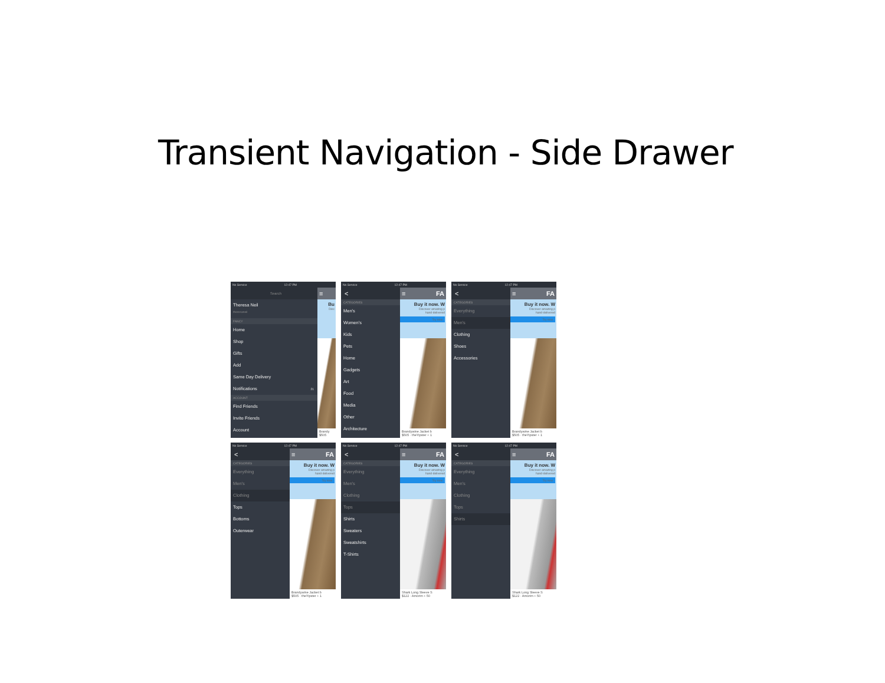Transient Navigation - Side Drawer
No Service 12:47 PM
Search
Theresa Neil
theresaneil
FANCY
Home
Shop
Gifts
Add
Same Day Delivery
Notifications 21
ACCOUNT
Find Friends
Invite Friends
Account
≡
Bu
Disc
Brandy
$505
No Service 12:47 PM
<
CATEGORIES
Men's
Women's
Kids
Pets
Home
Gadgets
Art
Food
Media
Other
Architecture
≡ FA
Buy it now. W
Discover amazing p
hand-delivered
Try now
Brandywine Jacket b
$505 · theYipster + 1
No Service 12:47 PM
<
CATEGORIES
Everything
Men's
Clothing
Shoes
Accessories
≡ FA
Buy it now. W
Discover amazing p
hand-delivered
Try now
Brandywine Jacket b
$505 · theYipster + 1
No Service 12:47 PM
<
CATEGORIES
Everything
Men's
Clothing
Tops
Bottoms
Outerwear
≡ FA
Buy it now. W
Discover amazing p
hand-delivered
Try now
Brandywine Jacket b
$505 · theYipster + 1
No Service 12:47 PM
<
CATEGORIES
Everything
Men's
Clothing
Tops
Shirts
Sweaters
Sweatshirts
T-Shirts
≡ FA
Buy it now. W
Discover amazing p
hand-delivered
Try now
Shark Long Sleeve S
$122 · Amorim + 50
No Service 12:47 PM
<
CATEGORIES
Everything
Men's
Clothing
Tops
Shirts
≡ FA
Buy it now. W
Discover amazing p
hand-delivered
Try now
Shark Long Sleeve S
$122 · Amorim + 50